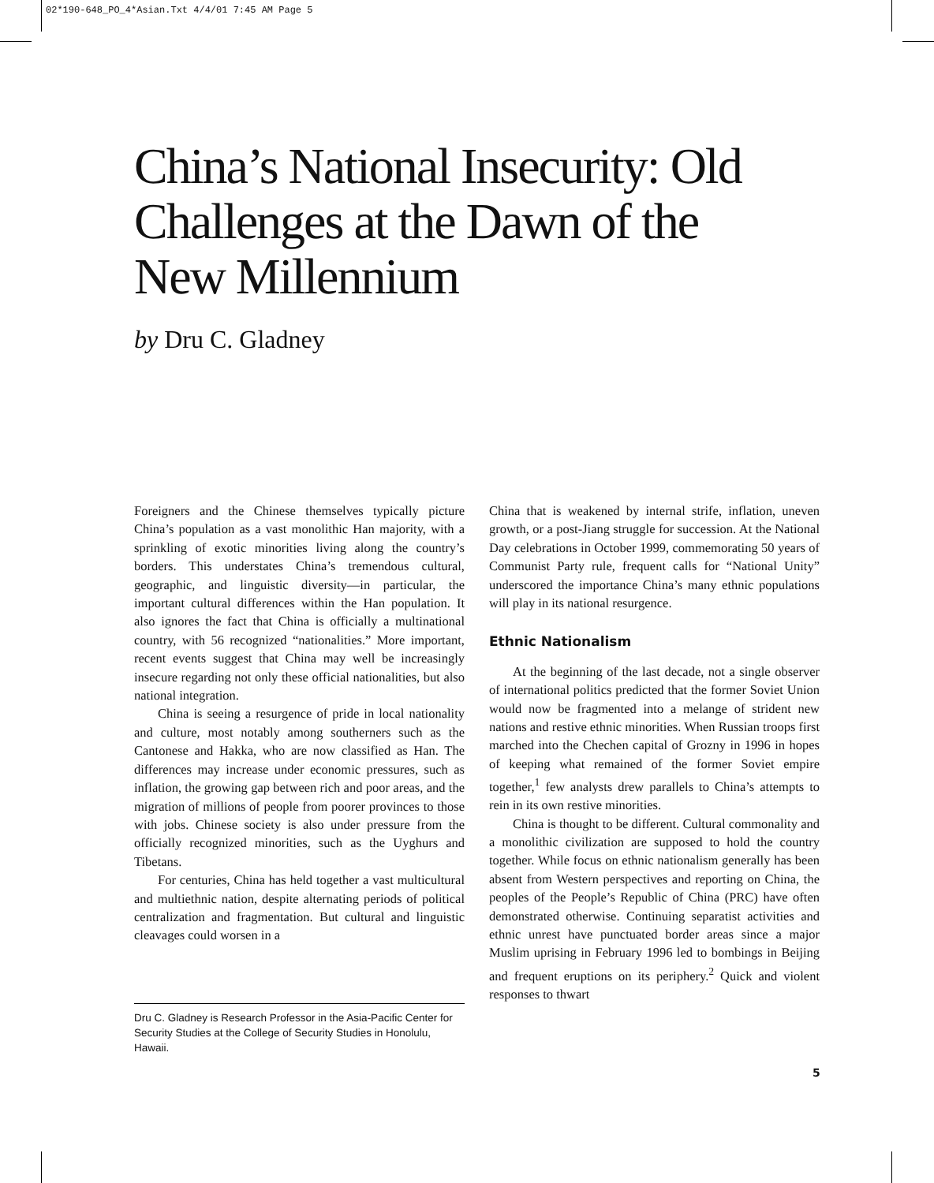02*190-648_PO_4*Asian.Txt 4/4/01 7:45 AM Page 5
China’s National Insecurity: Old Challenges at the Dawn of the New Millennium
by Dru C. Gladney
Foreigners and the Chinese themselves typically picture China’s population as a vast monolithic Han majority, with a sprinkling of exotic minorities living along the country’s borders. This understates China’s tremendous cultural, geographic, and linguistic diversity—in particular, the important cultural differences within the Han population. It also ignores the fact that China is officially a multinational country, with 56 recognized “nationalities.” More important, recent events suggest that China may well be increasingly insecure regarding not only these official nationalities, but also national integration.
China is seeing a resurgence of pride in local nationality and culture, most notably among southerners such as the Cantonese and Hakka, who are now classified as Han. The differences may increase under economic pressures, such as inflation, the growing gap between rich and poor areas, and the migration of millions of people from poorer provinces to those with jobs. Chinese society is also under pressure from the officially recognized minorities, such as the Uyghurs and Tibetans.
For centuries, China has held together a vast multicultural and multiethnic nation, despite alternating periods of political centralization and fragmentation. But cultural and linguistic cleavages could worsen in a
Dru C. Gladney is Research Professor in the Asia-Pacific Center for Security Studies at the College of Security Studies in Honolulu, Hawaii.
China that is weakened by internal strife, inflation, uneven growth, or a post-Jiang struggle for succession. At the National Day celebrations in October 1999, commemorating 50 years of Communist Party rule, frequent calls for “National Unity” underscored the importance China’s many ethnic populations will play in its national resurgence.
Ethnic Nationalism
At the beginning of the last decade, not a single observer of international politics predicted that the former Soviet Union would now be fragmented into a melange of strident new nations and restive ethnic minorities. When Russian troops first marched into the Chechen capital of Grozny in 1996 in hopes of keeping what remained of the former Soviet empire together,<sup>1</sup> few analysts drew parallels to China’s attempts to rein in its own restive minorities.
China is thought to be different. Cultural commonality and a monolithic civilization are supposed to hold the country together. While focus on ethnic nationalism generally has been absent from Western perspectives and reporting on China, the peoples of the People’s Republic of China (PRC) have often demonstrated otherwise. Continuing separatist activities and ethnic unrest have punctuated border areas since a major Muslim uprising in February 1996 led to bombings in Beijing and frequent eruptions on its periphery.<sup>2</sup> Quick and violent responses to thwart
5